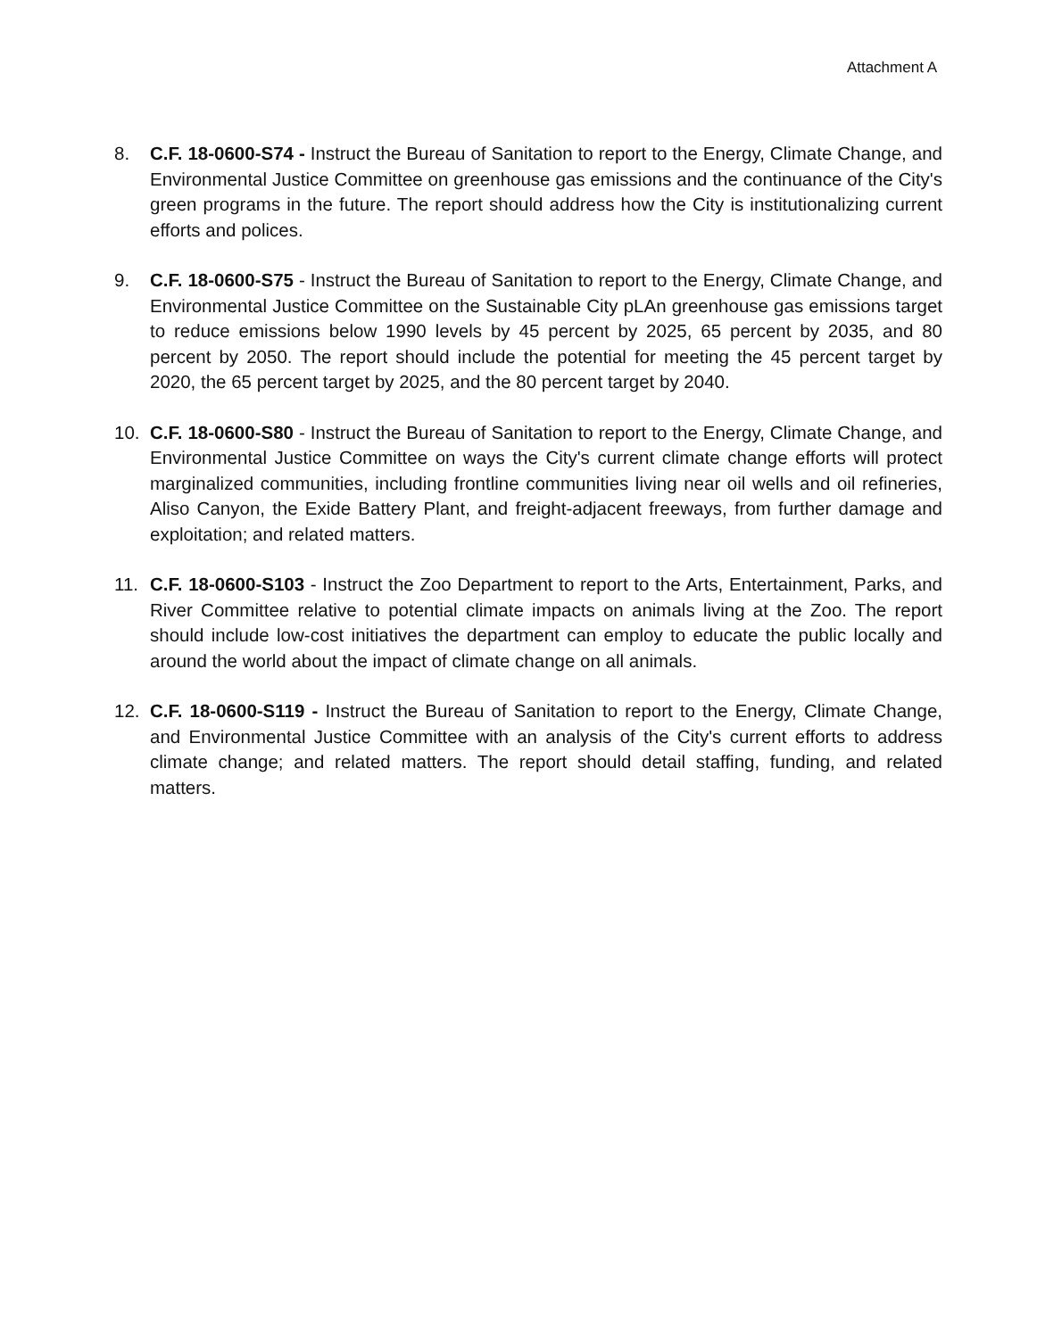Attachment A
8. C.F. 18-0600-S74 - Instruct the Bureau of Sanitation to report to the Energy, Climate Change, and Environmental Justice Committee on greenhouse gas emissions and the continuance of the City's green programs in the future. The report should address how the City is institutionalizing current efforts and polices.
9. C.F. 18-0600-S75 - Instruct the Bureau of Sanitation to report to the Energy, Climate Change, and Environmental Justice Committee on the Sustainable City pLAn greenhouse gas emissions target to reduce emissions below 1990 levels by 45 percent by 2025, 65 percent by 2035, and 80 percent by 2050. The report should include the potential for meeting the 45 percent target by 2020, the 65 percent target by 2025, and the 80 percent target by 2040.
10. C.F. 18-0600-S80 - Instruct the Bureau of Sanitation to report to the Energy, Climate Change, and Environmental Justice Committee on ways the City's current climate change efforts will protect marginalized communities, including frontline communities living near oil wells and oil refineries, Aliso Canyon, the Exide Battery Plant, and freight-adjacent freeways, from further damage and exploitation; and related matters.
11. C.F. 18-0600-S103 - Instruct the Zoo Department to report to the Arts, Entertainment, Parks, and River Committee relative to potential climate impacts on animals living at the Zoo. The report should include low-cost initiatives the department can employ to educate the public locally and around the world about the impact of climate change on all animals.
12. C.F. 18-0600-S119 - Instruct the Bureau of Sanitation to report to the Energy, Climate Change, and Environmental Justice Committee with an analysis of the City's current efforts to address climate change; and related matters. The report should detail staffing, funding, and related matters.